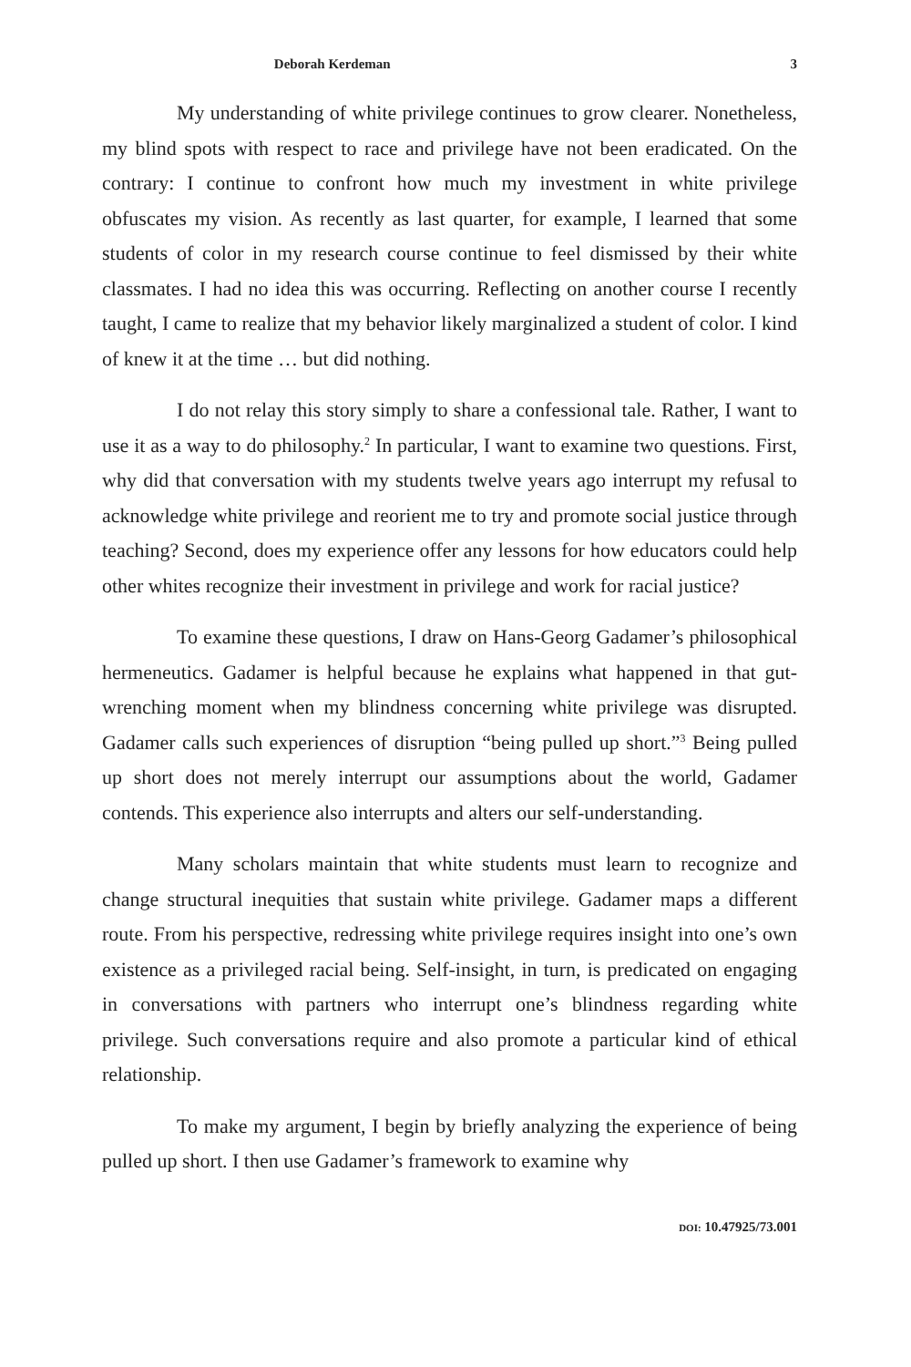Deborah Kerdeman 3
My understanding of white privilege continues to grow clearer. Nonetheless, my blind spots with respect to race and privilege have not been eradicated. On the contrary: I continue to confront how much my investment in white privilege obfuscates my vision. As recently as last quarter, for example, I learned that some students of color in my research course continue to feel dismissed by their white classmates. I had no idea this was occurring. Reflecting on another course I recently taught, I came to realize that my behavior likely marginalized a student of color. I kind of knew it at the time … but did nothing.
I do not relay this story simply to share a confessional tale. Rather, I want to use it as a way to do philosophy.<sup>2</sup> In particular, I want to examine two questions. First, why did that conversation with my students twelve years ago interrupt my refusal to acknowledge white privilege and reorient me to try and promote social justice through teaching? Second, does my experience offer any lessons for how educators could help other whites recognize their investment in privilege and work for racial justice?
To examine these questions, I draw on Hans-Georg Gadamer’s philosophical hermeneutics. Gadamer is helpful because he explains what happened in that gut-wrenching moment when my blindness concerning white privilege was disrupted. Gadamer calls such experiences of disruption “being pulled up short.”<sup>3</sup> Being pulled up short does not merely interrupt our assumptions about the world, Gadamer contends. This experience also interrupts and alters our self-understanding.
Many scholars maintain that white students must learn to recognize and change structural inequities that sustain white privilege. Gadamer maps a different route. From his perspective, redressing white privilege requires insight into one’s own existence as a privileged racial being. Self-insight, in turn, is predicated on engaging in conversations with partners who interrupt one’s blindness regarding white privilege. Such conversations require and also promote a particular kind of ethical relationship.
To make my argument, I begin by briefly analyzing the experience of being pulled up short. I then use Gadamer’s framework to examine why
DOI: 10.47925/73.001